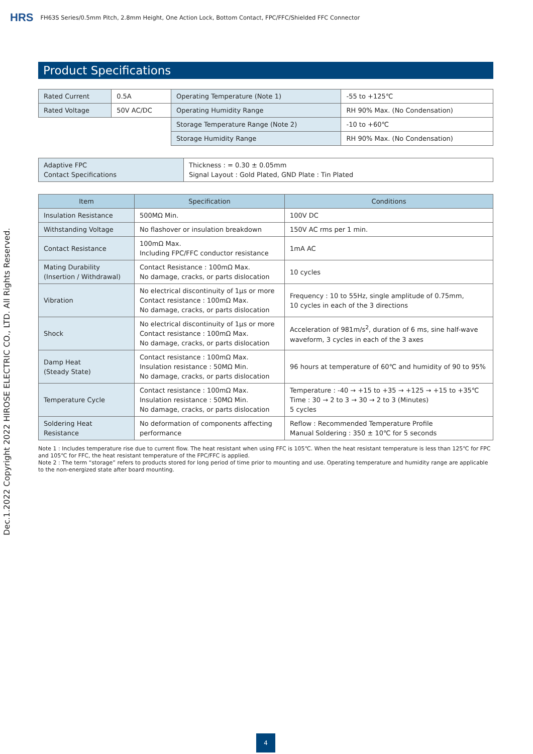HRS FH63S Series/0.5mm Pitch, 2.8mm Height, One Action Lock, Bottom Contact, FPC/FFC/Shielded FFC Connector
Product Specifications
| Rated Current | 0.5A | Operating Temperature (Note 1) | -55 to +125℃ |
| Rated Voltage | 50V AC/DC | Operating Humidity Range | RH 90% Max. (No Condensation) |
| | | Storage Temperature Range (Note 2) | -10 to +60℃ |
| | | Storage Humidity Range | RH 90% Max. (No Condensation) |
| Adaptive FPC Contact Specifications | Thickness : = 0.30 ± 0.05mm Signal Layout : Gold Plated, GND Plate : Tin Plated |
| Item | Specification | Conditions |
| --- | --- | --- |
| Insulation Resistance | 500MΩ Min. | 100V DC |
| Withstanding Voltage | No flashover or insulation breakdown | 150V AC rms per 1 min. |
| Contact Resistance | 100mΩ Max. Including FPC/FFC conductor resistance | 1mA AC |
| Mating Durability (Insertion / Withdrawal) | Contact Resistance : 100mΩ Max. No damage, cracks, or parts dislocation | 10 cycles |
| Vibration | No electrical discontinuity of 1μs or more Contact resistance : 100mΩ Max. No damage, cracks, or parts dislocation | Frequency : 10 to 55Hz, single amplitude of 0.75mm, 10 cycles in each of the 3 directions |
| Shock | No electrical discontinuity of 1μs or more Contact resistance : 100mΩ Max. No damage, cracks, or parts dislocation | Acceleration of 981m/s<sup>2</sup>, duration of 6 ms, sine half-wave waveform, 3 cycles in each of the 3 axes |
| Damp Heat (Steady State) | Contact resistance : 100mΩ Max. Insulation resistance : 50MΩ Min. No damage, cracks, or parts dislocation | 96 hours at temperature of 60℃ and humidity of 90 to 95% |
| Temperature Cycle | Contact resistance : 100mΩ Max. Insulation resistance : 50MΩ Min. No damage, cracks, or parts dislocation | Temperature : -40 → +15 to +35 → +125 → +15 to +35℃ Time : 30 → 2 to 3 → 30 → 2 to 3 (Minutes) 5 cycles |
| Soldering Heat Resistance | No deformation of components affecting performance | Reflow : Recommended Temperature Profile Manual Soldering : 350 ± 10℃ for 5 seconds |
Note 1 : Includes temperature rise due to current flow. The heat resistant when using FFC is 105℃. When the heat resistant temperature is less than 125℃ for FPC and 105℃ for FFC, the heat resistant temperature of the FPC/FFC is applied.
Note 2 : The term “storage” refers to products stored for long period of time prior to mounting and use. Operating temperature and humidity range are applicable to the non-energized state after board mounting.
Dec.1.2022 Copyright 2022 HIROSE ELECTRIC CO., LTD. All Rights Reserved.
4